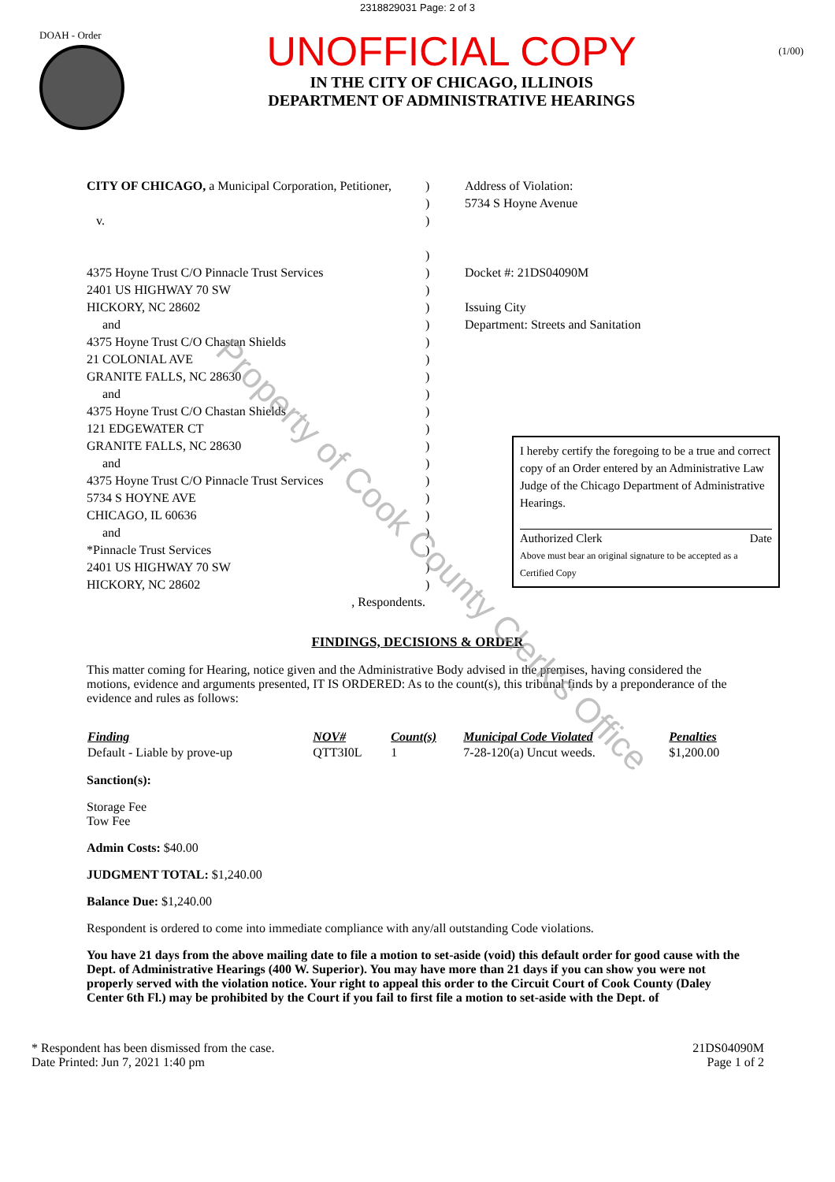2318829031 Page: 2 of 3
DOAH - Order
UNOFFICIAL COPY
IN THE CITY OF CHICAGO, ILLINOIS
DEPARTMENT OF ADMINISTRATIVE HEARINGS
(1/00)
CITY OF CHICAGO, a Municipal Corporation, Petitioner,
v.
4375 Hoyne Trust C/O Pinnacle Trust Services
2401 US HIGHWAY 70 SW
HICKORY, NC 28602
and
4375 Hoyne Trust C/O Chastan Shields
21 COLONIAL AVE
GRANITE FALLS, NC 28630
and
4375 Hoyne Trust C/O Chastan Shields
121 EDGEWATER CT
GRANITE FALLS, NC 28630
and
4375 Hoyne Trust C/O Pinnacle Trust Services
5734 S HOYNE AVE
CHICAGO, IL 60636
and
*Pinnacle Trust Services
2401 US HIGHWAY 70 SW
HICKORY, NC 28602
, Respondents.
)
)
)
)
)
)
)
)
)
)
)
)
)
)
)
)
)
)
)
)
)
)
)
Address of Violation:
5734 S Hoyne Avenue
Docket #: 21DS04090M
Issuing City
Department: Streets and Sanitation
I hereby certify the foregoing to be a true and correct copy of an Order entered by an Administrative Law Judge of the Chicago Department of Administrative Hearings.
Authorized Clerk Date
Above must bear an original signature to be accepted as a Certified Copy
FINDINGS, DECISIONS & ORDER
This matter coming for Hearing, notice given and the Administrative Body advised in the premises, having considered the motions, evidence and arguments presented, IT IS ORDERED: As to the count(s), this tribunal finds by a preponderance of the evidence and rules as follows:
| Finding | NOV# | Count(s) | Municipal Code Violated | Penalties |
| --- | --- | --- | --- | --- |
| Default - Liable by prove-up | QTT3I0L | 1 | 7-28-120(a) Uncut weeds. | $1,200.00 |
Sanction(s):
Storage Fee
Tow Fee
Admin Costs: $40.00
JUDGMENT TOTAL: $1,240.00
Balance Due: $1,240.00
Respondent is ordered to come into immediate compliance with any/all outstanding Code violations.
You have 21 days from the above mailing date to file a motion to set-aside (void) this default order for good cause with the Dept. of Administrative Hearings (400 W. Superior). You may have more than 21 days if you can show you were not properly served with the violation notice. Your right to appeal this order to the Circuit Court of Cook County (Daley Center 6th Fl.) may be prohibited by the Court if you fail to first file a motion to set-aside with the Dept. of
* Respondent has been dismissed from the case.
Date Printed: Jun 7, 2021 1:40 pm
21DS04090M
Page 1 of 2
Property of Cook County Clerk's Office